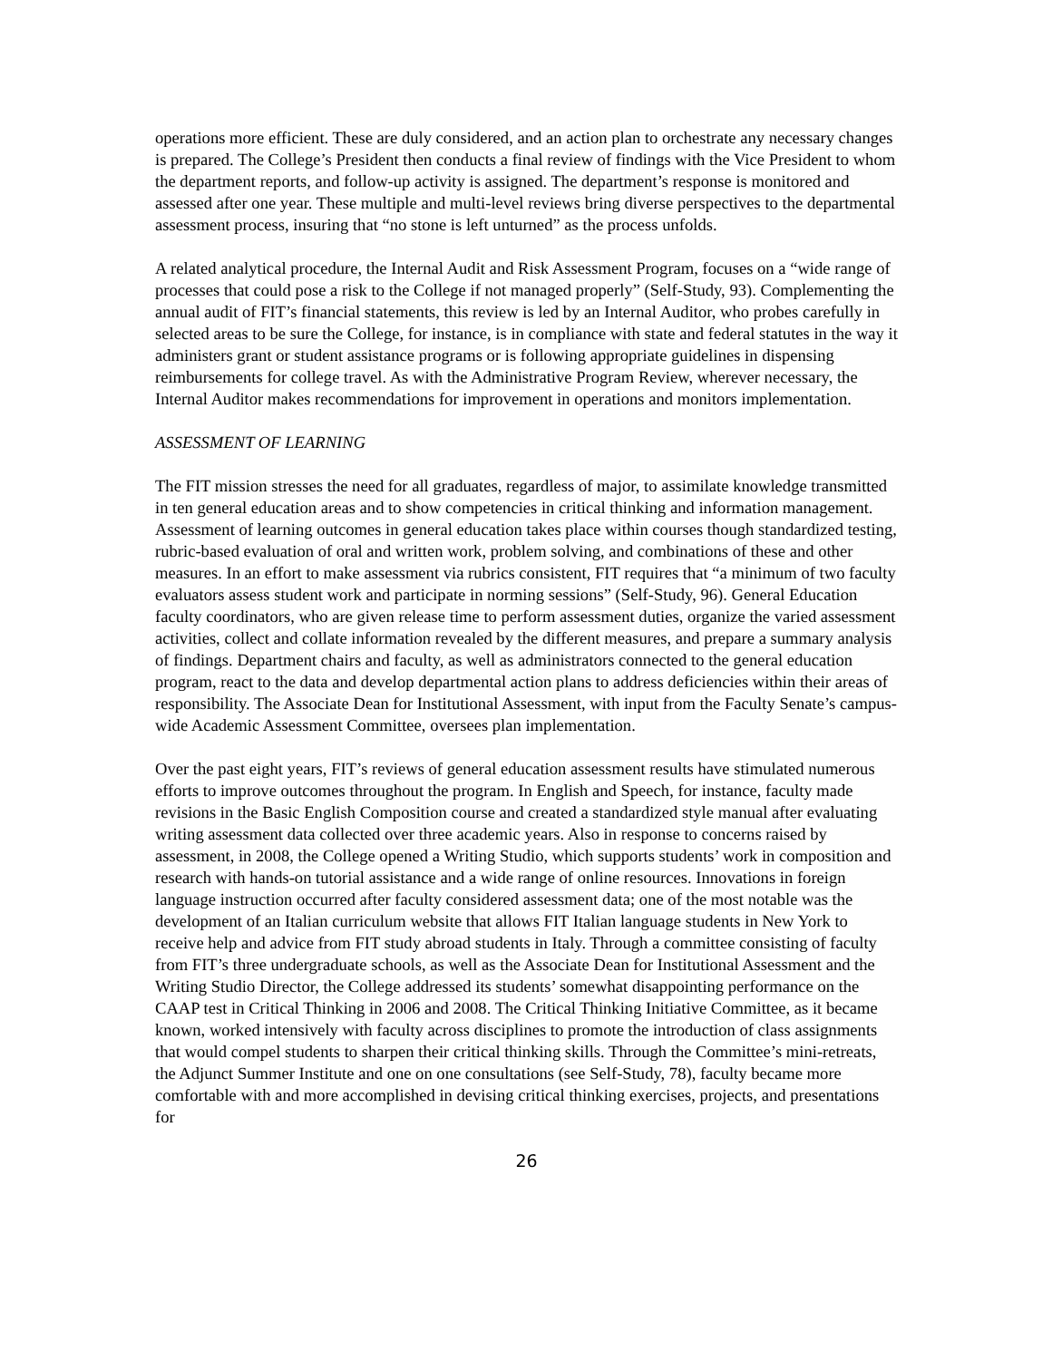operations more efficient. These are duly considered, and an action plan to orchestrate any necessary changes is prepared. The College’s President then conducts a final review of findings with the Vice President to whom the department reports, and follow-up activity is assigned. The department’s response is monitored and assessed after one year. These multiple and multi-level reviews bring diverse perspectives to the departmental assessment process, insuring that “no stone is left unturned” as the process unfolds.
A related analytical procedure, the Internal Audit and Risk Assessment Program, focuses on a “wide range of processes that could pose a risk to the College if not managed properly” (Self-Study, 93). Complementing the annual audit of FIT’s financial statements, this review is led by an Internal Auditor, who probes carefully in selected areas to be sure the College, for instance, is in compliance with state and federal statutes in the way it administers grant or student assistance programs or is following appropriate guidelines in dispensing reimbursements for college travel. As with the Administrative Program Review, wherever necessary, the Internal Auditor makes recommendations for improvement in operations and monitors implementation.
ASSESSMENT OF LEARNING
The FIT mission stresses the need for all graduates, regardless of major, to assimilate knowledge transmitted in ten general education areas and to show competencies in critical thinking and information management. Assessment of learning outcomes in general education takes place within courses though standardized testing, rubric-based evaluation of oral and written work, problem solving, and combinations of these and other measures. In an effort to make assessment via rubrics consistent, FIT requires that “a minimum of two faculty evaluators assess student work and participate in norming sessions” (Self-Study, 96). General Education faculty coordinators, who are given release time to perform assessment duties, organize the varied assessment activities, collect and collate information revealed by the different measures, and prepare a summary analysis of findings. Department chairs and faculty, as well as administrators connected to the general education program, react to the data and develop departmental action plans to address deficiencies within their areas of responsibility. The Associate Dean for Institutional Assessment, with input from the Faculty Senate’s campus-wide Academic Assessment Committee, oversees plan implementation.
Over the past eight years, FIT’s reviews of general education assessment results have stimulated numerous efforts to improve outcomes throughout the program. In English and Speech, for instance, faculty made revisions in the Basic English Composition course and created a standardized style manual after evaluating writing assessment data collected over three academic years. Also in response to concerns raised by assessment, in 2008, the College opened a Writing Studio, which supports students’ work in composition and research with hands-on tutorial assistance and a wide range of online resources. Innovations in foreign language instruction occurred after faculty considered assessment data; one of the most notable was the development of an Italian curriculum website that allows FIT Italian language students in New York to receive help and advice from FIT study abroad students in Italy. Through a committee consisting of faculty from FIT’s three undergraduate schools, as well as the Associate Dean for Institutional Assessment and the Writing Studio Director, the College addressed its students’ somewhat disappointing performance on the CAAP test in Critical Thinking in 2006 and 2008. The Critical Thinking Initiative Committee, as it became known, worked intensively with faculty across disciplines to promote the introduction of class assignments that would compel students to sharpen their critical thinking skills. Through the Committee’s mini-retreats, the Adjunct Summer Institute and one on one consultations (see Self-Study, 78), faculty became more comfortable with and more accomplished in devising critical thinking exercises, projects, and presentations for
26